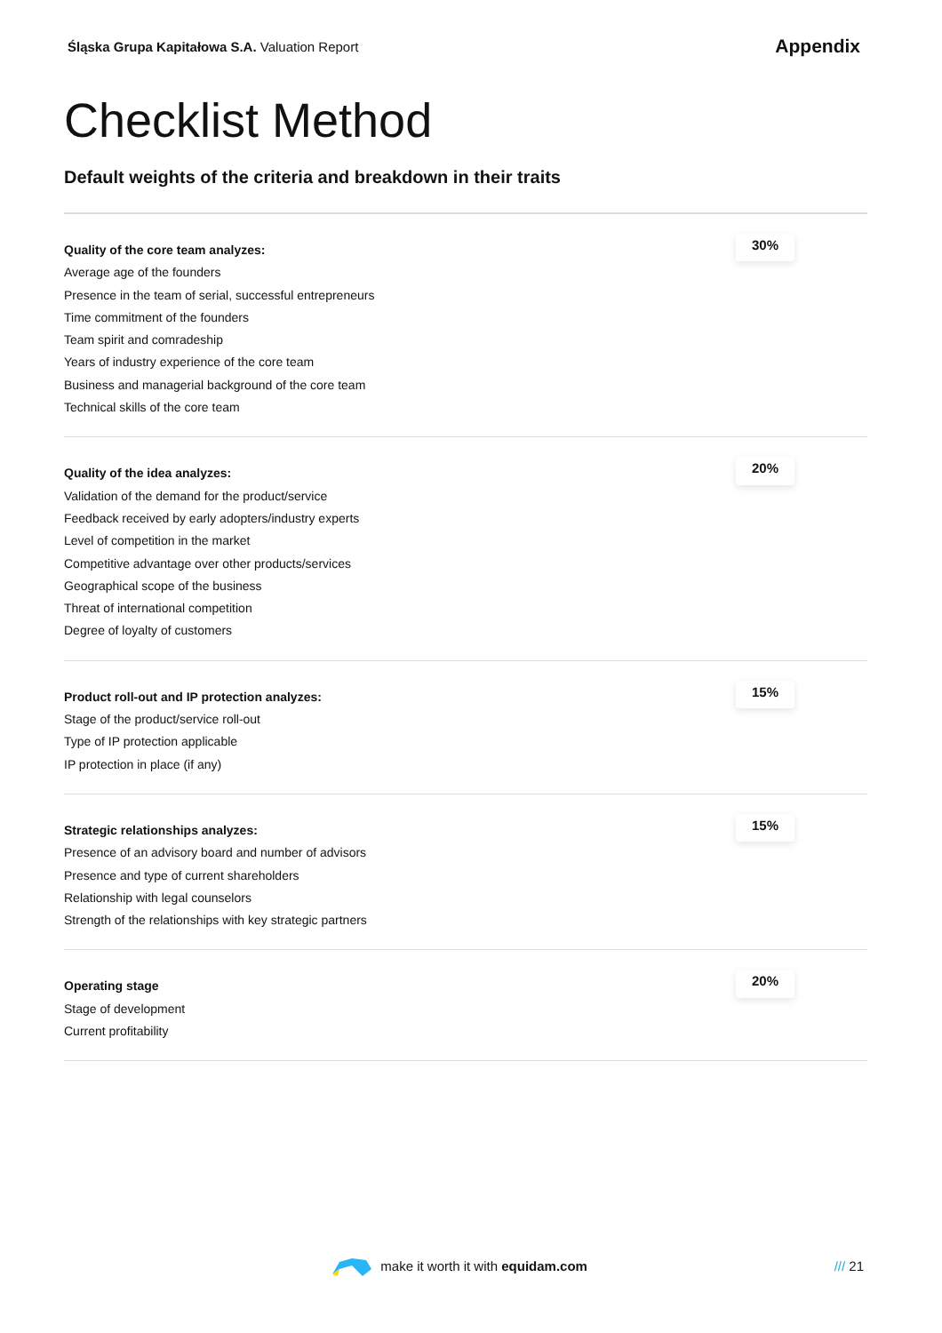Śląska Grupa Kapitałowa S.A. Valuation Report
Appendix
Checklist Method
Default weights of the criteria and breakdown in their traits
| Quality of the core team analyzes: Average age of the founders Presence in the team of serial, successful entrepreneurs Time commitment of the founders Team spirit and comradeship Years of industry experience of the core team Business and managerial background of the core team Technical skills of the core team | 30% |
| Quality of the idea analyzes: Validation of the demand for the product/service Feedback received by early adopters/industry experts Level of competition in the market Competitive advantage over other products/services Geographical scope of the business Threat of international competition Degree of loyalty of customers | 20% |
| Product roll-out and IP protection analyzes: Stage of the product/service roll-out Type of IP protection applicable IP protection in place (if any) | 15% |
| Strategic relationships analyzes: Presence of an advisory board and number of advisors Presence and type of current shareholders Relationship with legal counselors Strength of the relationships with key strategic partners | 15% |
| Operating stage Stage of development Current profitability | 20% |
make it worth it with equidam.com /// 21